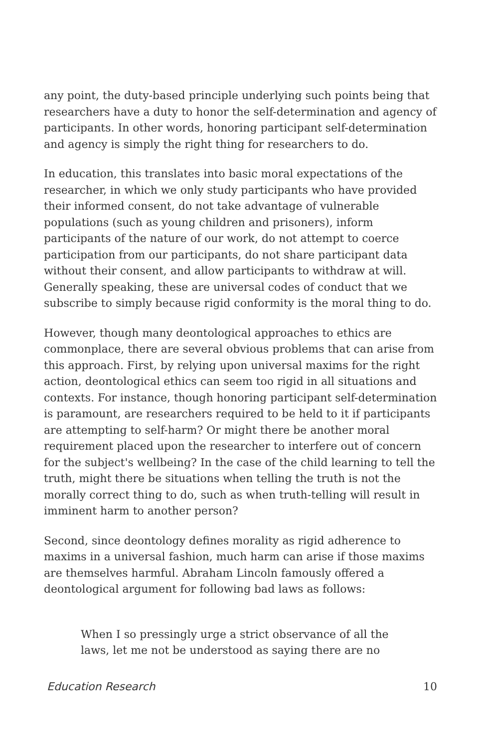any point, the duty-based principle underlying such points being that researchers have a duty to honor the self-determination and agency of participants. In other words, honoring participant self-determination and agency is simply the right thing for researchers to do.
In education, this translates into basic moral expectations of the researcher, in which we only study participants who have provided their informed consent, do not take advantage of vulnerable populations (such as young children and prisoners), inform participants of the nature of our work, do not attempt to coerce participation from our participants, do not share participant data without their consent, and allow participants to withdraw at will. Generally speaking, these are universal codes of conduct that we subscribe to simply because rigid conformity is the moral thing to do.
However, though many deontological approaches to ethics are commonplace, there are several obvious problems that can arise from this approach. First, by relying upon universal maxims for the right action, deontological ethics can seem too rigid in all situations and contexts. For instance, though honoring participant self-determination is paramount, are researchers required to be held to it if participants are attempting to self-harm? Or might there be another moral requirement placed upon the researcher to interfere out of concern for the subject's wellbeing? In the case of the child learning to tell the truth, might there be situations when telling the truth is not the morally correct thing to do, such as when truth-telling will result in imminent harm to another person?
Second, since deontology defines morality as rigid adherence to maxims in a universal fashion, much harm can arise if those maxims are themselves harmful. Abraham Lincoln famously offered a deontological argument for following bad laws as follows:
When I so pressingly urge a strict observance of all the laws, let me not be understood as saying there are no
Education Research 10